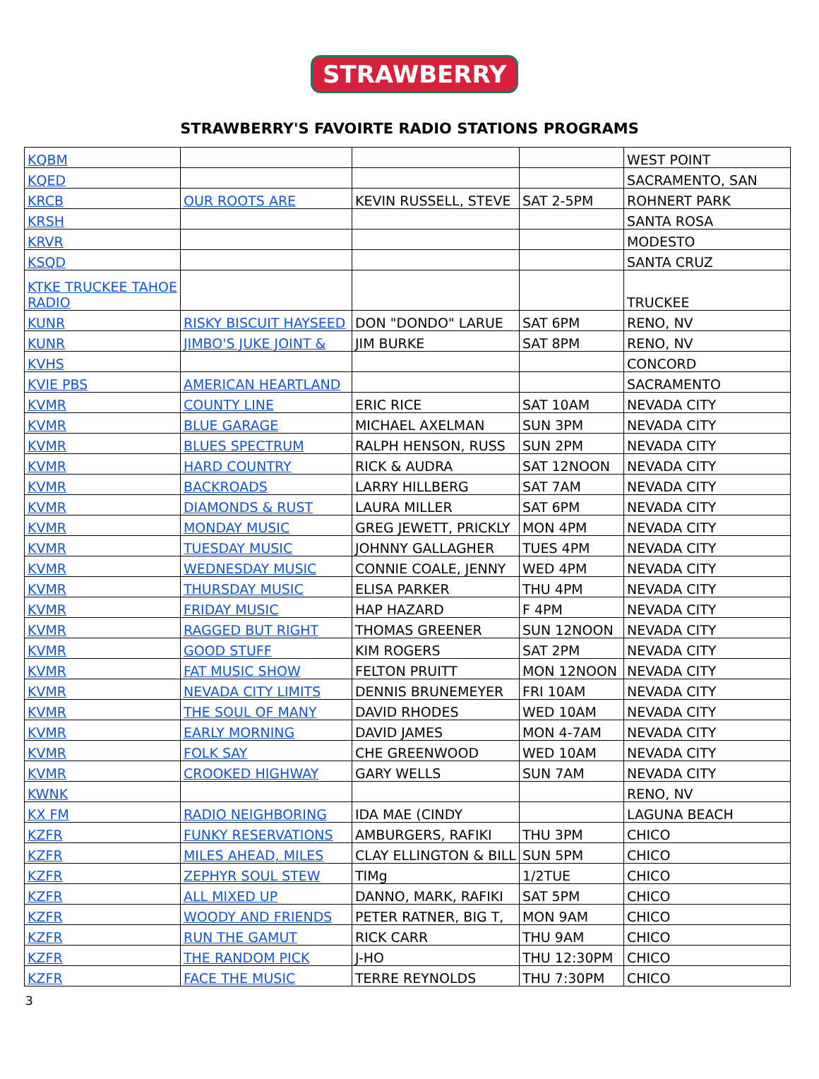STRAWBERRY
STRAWBERRY'S FAVOIRTE RADIO STATIONS PROGRAMS
| KQBM | | | | WEST POINT |
| KQED | | | | SACRAMENTO, SAN |
| KRCB | OUR ROOTS ARE | KEVIN RUSSELL, STEVE | SAT 2-5PM | ROHNERT PARK |
| KRSH | | | | SANTA ROSA |
| KRVR | | | | MODESTO |
| KSQD | | | | SANTA CRUZ |
| KTKE TRUCKEE TAHOE RADIO | | | | TRUCKEE |
| KUNR | RISKY BISCUIT HAYSEED | DON "DONDO" LARUE | SAT 6PM | RENO, NV |
| KUNR | JIMBO'S JUKE JOINT & | JIM BURKE | SAT 8PM | RENO, NV |
| KVHS | | | | CONCORD |
| KVIE PBS | AMERICAN HEARTLAND | | | SACRAMENTO |
| KVMR | COUNTY LINE | ERIC RICE | SAT 10AM | NEVADA CITY |
| KVMR | BLUE GARAGE | MICHAEL AXELMAN | SUN 3PM | NEVADA CITY |
| KVMR | BLUES SPECTRUM | RALPH HENSON, RUSS | SUN 2PM | NEVADA CITY |
| KVMR | HARD COUNTRY | RICK & AUDRA | SAT 12NOON | NEVADA CITY |
| KVMR | BACKROADS | LARRY HILLBERG | SAT 7AM | NEVADA CITY |
| KVMR | DIAMONDS & RUST | LAURA MILLER | SAT 6PM | NEVADA CITY |
| KVMR | MONDAY MUSIC | GREG JEWETT, PRICKLY | MON 4PM | NEVADA CITY |
| KVMR | TUESDAY MUSIC | JOHNNY GALLAGHER | TUES 4PM | NEVADA CITY |
| KVMR | WEDNESDAY MUSIC | CONNIE COALE, JENNY | WED 4PM | NEVADA CITY |
| KVMR | THURSDAY MUSIC | ELISA PARKER | THU 4PM | NEVADA CITY |
| KVMR | FRIDAY MUSIC | HAP HAZARD | F 4PM | NEVADA CITY |
| KVMR | RAGGED BUT RIGHT | THOMAS GREENER | SUN 12NOON | NEVADA CITY |
| KVMR | GOOD STUFF | KIM ROGERS | SAT 2PM | NEVADA CITY |
| KVMR | FAT MUSIC SHOW | FELTON PRUITT | MON 12NOON | NEVADA CITY |
| KVMR | NEVADA CITY LIMITS | DENNIS BRUNEMEYER | FRI 10AM | NEVADA CITY |
| KVMR | THE SOUL OF MANY | DAVID RHODES | WED 10AM | NEVADA CITY |
| KVMR | EARLY MORNING | DAVID JAMES | MON 4-7AM | NEVADA CITY |
| KVMR | FOLK SAY | CHE GREENWOOD | WED 10AM | NEVADA CITY |
| KVMR | CROOKED HIGHWAY | GARY WELLS | SUN 7AM | NEVADA CITY |
| KWNK | | | | RENO, NV |
| KX FM | RADIO NEIGHBORING | IDA MAE (CINDY | | LAGUNA BEACH |
| KZFR | FUNKY RESERVATIONS | AMBURGERS, RAFIKI | THU 3PM | CHICO |
| KZFR | MILES AHEAD, MILES | CLAY ELLINGTON & BILL | SUN 5PM | CHICO |
| KZFR | ZEPHYR SOUL STEW | TIMg | 1/2TUE | CHICO |
| KZFR | ALL MIXED UP | DANNO, MARK, RAFIKI | SAT 5PM | CHICO |
| KZFR | WOODY AND FRIENDS | PETER RATNER, BIG T, | MON 9AM | CHICO |
| KZFR | RUN THE GAMUT | RICK CARR | THU 9AM | CHICO |
| KZFR | THE RANDOM PICK | J-HO | THU 12:30PM | CHICO |
| KZFR | FACE THE MUSIC | TERRE REYNOLDS | THU 7:30PM | CHICO |
3